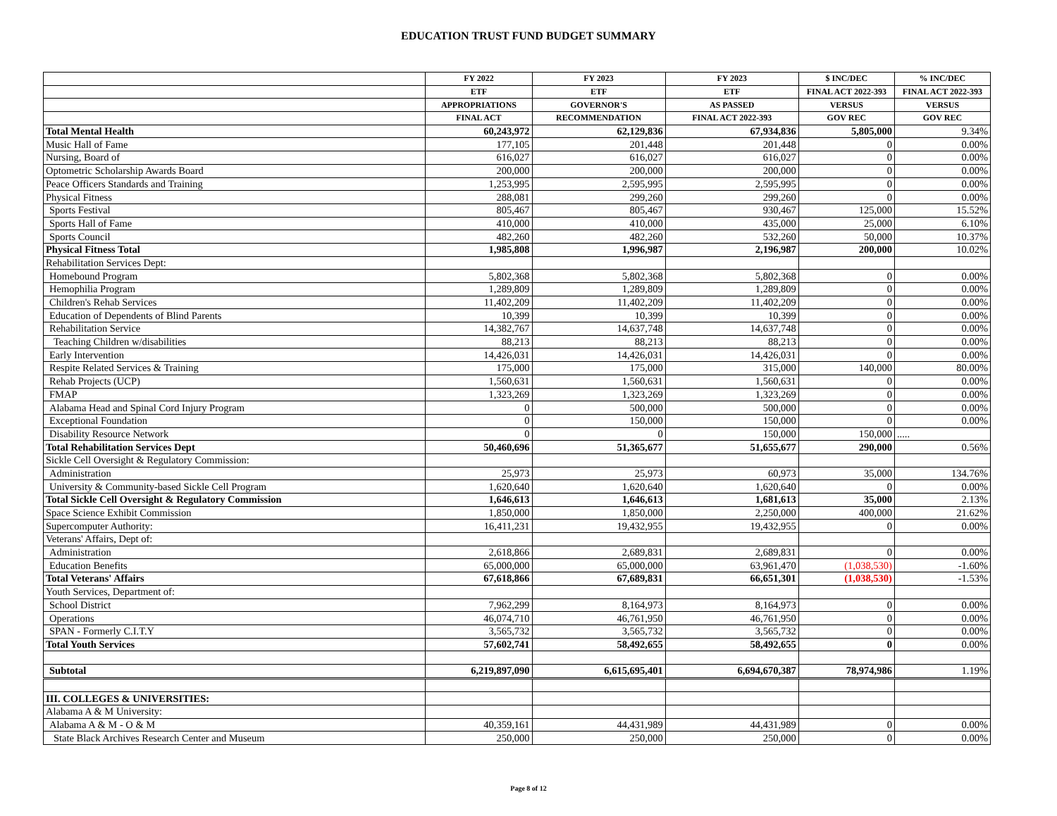EDUCATION TRUST FUND BUDGET SUMMARY
| | FY 2022 | FY 2023 | FY 2023 | $ INC/DEC | % INC/DEC |
| --- | --- | --- | --- | --- | --- |
| | ETF | ETF | ETF | FINAL ACT 2022-393 | FINAL ACT 2022-393 |
| | APPROPRIATIONS | GOVERNOR'S | AS PASSED | VERSUS | VERSUS |
| | FINAL ACT | RECOMMENDATION | FINAL ACT 2022-393 | GOV REC | GOV REC |
| Total Mental Health | 60,243,972 | 62,129,836 | 67,934,836 | 5,805,000 | 9.34% |
| Music Hall of Fame | 177,105 | 201,448 | 201,448 | 0 | 0.00% |
| Nursing, Board of | 616,027 | 616,027 | 616,027 | 0 | 0.00% |
| Optometric Scholarship Awards Board | 200,000 | 200,000 | 200,000 | 0 | 0.00% |
| Peace Officers Standards and Training | 1,253,995 | 2,595,995 | 2,595,995 | 0 | 0.00% |
| Physical Fitness | 288,081 | 299,260 | 299,260 | 0 | 0.00% |
| Sports Festival | 805,467 | 805,467 | 930,467 | 125,000 | 15.52% |
| Sports Hall of Fame | 410,000 | 410,000 | 435,000 | 25,000 | 6.10% |
| Sports Council | 482,260 | 482,260 | 532,260 | 50,000 | 10.37% |
| Physical Fitness Total | 1,985,808 | 1,996,987 | 2,196,987 | 200,000 | 10.02% |
| Rehabilitation Services Dept: | | | | | |
| Homebound Program | 5,802,368 | 5,802,368 | 5,802,368 | 0 | 0.00% |
| Hemophilia Program | 1,289,809 | 1,289,809 | 1,289,809 | 0 | 0.00% |
| Children's Rehab Services | 11,402,209 | 11,402,209 | 11,402,209 | 0 | 0.00% |
| Education of Dependents of Blind Parents | 10,399 | 10,399 | 10,399 | 0 | 0.00% |
| Rehabilitation Service | 14,382,767 | 14,637,748 | 14,637,748 | 0 | 0.00% |
| Teaching Children w/disabilities | 88,213 | 88,213 | 88,213 | 0 | 0.00% |
| Early Intervention | 14,426,031 | 14,426,031 | 14,426,031 | 0 | 0.00% |
| Respite Related Services & Training | 175,000 | 175,000 | 315,000 | 140,000 | 80.00% |
| Rehab Projects (UCP) | 1,560,631 | 1,560,631 | 1,560,631 | 0 | 0.00% |
| FMAP | 1,323,269 | 1,323,269 | 1,323,269 | 0 | 0.00% |
| Alabama Head and Spinal Cord Injury Program | 0 | 500,000 | 500,000 | 0 | 0.00% |
| Exceptional Foundation | 0 | 150,000 | 150,000 | 0 | 0.00% |
| Disability Resource Network | 0 | 0 | 150,000 | 150,000 | ..... |
| Total Rehabilitation Services Dept | 50,460,696 | 51,365,677 | 51,655,677 | 290,000 | 0.56% |
| Sickle Cell Oversight & Regulatory Commission: | | | | | |
| Administration | 25,973 | 25,973 | 60,973 | 35,000 | 134.76% |
| University & Community-based Sickle Cell Program | 1,620,640 | 1,620,640 | 1,620,640 | 0 | 0.00% |
| Total Sickle Cell Oversight & Regulatory Commission | 1,646,613 | 1,646,613 | 1,681,613 | 35,000 | 2.13% |
| Space Science Exhibit Commission | 1,850,000 | 1,850,000 | 2,250,000 | 400,000 | 21.62% |
| Supercomputer Authority: | 16,411,231 | 19,432,955 | 19,432,955 | 0 | 0.00% |
| Veterans' Affairs, Dept of: | | | | | |
| Administration | 2,618,866 | 2,689,831 | 2,689,831 | 0 | 0.00% |
| Education Benefits | 65,000,000 | 65,000,000 | 63,961,470 | (1,038,530) | -1.60% |
| Total Veterans' Affairs | 67,618,866 | 67,689,831 | 66,651,301 | (1,038,530) | -1.53% |
| Youth Services, Department of: | | | | | |
| School District | 7,962,299 | 8,164,973 | 8,164,973 | 0 | 0.00% |
| Operations | 46,074,710 | 46,761,950 | 46,761,950 | 0 | 0.00% |
| SPAN - Formerly C.I.T.Y | 3,565,732 | 3,565,732 | 3,565,732 | 0 | 0.00% |
| Total Youth Services | 57,602,741 | 58,492,655 | 58,492,655 | 0 | 0.00% |
| Subtotal | 6,219,897,090 | 6,615,695,401 | 6,694,670,387 | 78,974,986 | 1.19% |
| III. COLLEGES & UNIVERSITIES: | | | | | |
| Alabama A & M University: | | | | | |
| Alabama A & M - O & M | 40,359,161 | 44,431,989 | 44,431,989 | 0 | 0.00% |
| State Black Archives Research Center and Museum | 250,000 | 250,000 | 250,000 | 0 | 0.00% |
Page 8 of 12